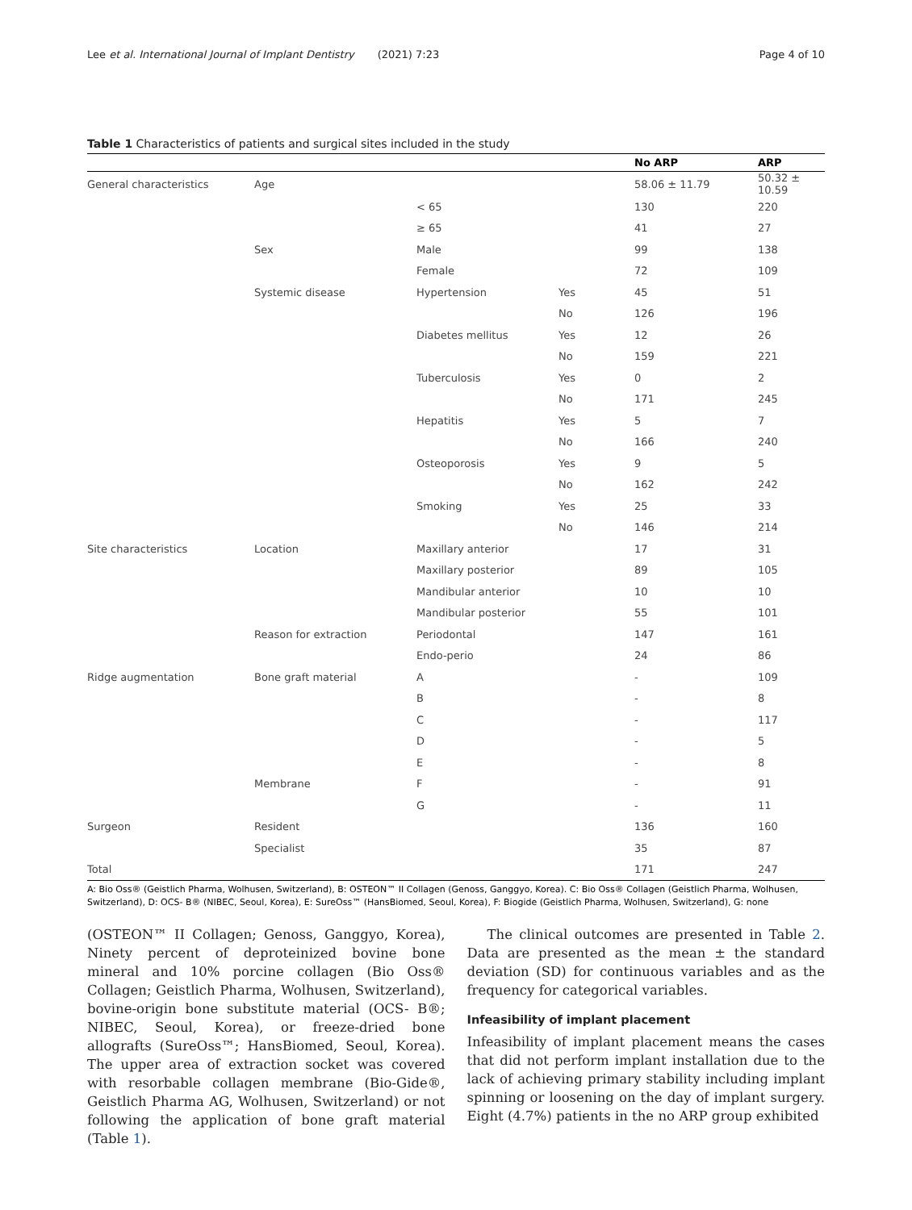Lee et al. International Journal of Implant Dentistry (2021) 7:23 Page 4 of 10
Table 1 Characteristics of patients and surgical sites included in the study
| | | | | No ARP | ARP |
| --- | --- | --- | --- | --- | --- |
| General characteristics | Age | | | 58.06 ± 11.79 | 50.32 ± 10.59 |
| | | < 65 | | 130 | 220 |
| | | ≥ 65 | | 41 | 27 |
| | Sex | Male | | 99 | 138 |
| | | Female | | 72 | 109 |
| | Systemic disease | Hypertension | Yes | 45 | 51 |
| | | | No | 126 | 196 |
| | | Diabetes mellitus | Yes | 12 | 26 |
| | | | No | 159 | 221 |
| | | Tuberculosis | Yes | 0 | 2 |
| | | | No | 171 | 245 |
| | | Hepatitis | Yes | 5 | 7 |
| | | | No | 166 | 240 |
| | | Osteoporosis | Yes | 9 | 5 |
| | | | No | 162 | 242 |
| | | Smoking | Yes | 25 | 33 |
| | | | No | 146 | 214 |
| Site characteristics | Location | Maxillary anterior | | 17 | 31 |
| | | Maxillary posterior | | 89 | 105 |
| | | Mandibular anterior | | 10 | 10 |
| | | Mandibular posterior | | 55 | 101 |
| | Reason for extraction | Periodontal | | 147 | 161 |
| | | Endo-perio | | 24 | 86 |
| Ridge augmentation | Bone graft material | A | | - | 109 |
| | | B | | - | 8 |
| | | C | | - | 117 |
| | | D | | - | 5 |
| | | E | | - | 8 |
| | Membrane | F | | - | 91 |
| | | G | | - | 11 |
| Surgeon | Resident | | | 136 | 160 |
| | Specialist | | | 35 | 87 |
| Total | | | | 171 | 247 |
A: Bio Oss® (Geistlich Pharma, Wolhusen, Switzerland), B: OSTEON™ II Collagen (Genoss, Ganggyo, Korea). C: Bio Oss® Collagen (Geistlich Pharma, Wolhusen, Switzerland), D: OCS- B® (NIBEC, Seoul, Korea), E: SureOss™ (HansBiomed, Seoul, Korea), F: Biogide (Geistlich Pharma, Wolhusen, Switzerland), G: none
(OSTEON™ II Collagen; Genoss, Ganggyo, Korea), Ninety percent of deproteinized bovine bone mineral and 10% porcine collagen (Bio Oss® Collagen; Geistlich Pharma, Wolhusen, Switzerland), bovine-origin bone substitute material (OCS- B®; NIBEC, Seoul, Korea), or freeze-dried bone allografts (SureOss™; HansBiomed, Seoul, Korea). The upper area of extraction socket was covered with resorbable collagen membrane (Bio-Gide®, Geistlich Pharma AG, Wolhusen, Switzerland) or not following the application of bone graft material (Table 1).
The clinical outcomes are presented in Table 2. Data are presented as the mean ± the standard deviation (SD) for continuous variables and as the frequency for categorical variables.
Infeasibility of implant placement
Infeasibility of implant placement means the cases that did not perform implant installation due to the lack of achieving primary stability including implant spinning or loosening on the day of implant surgery. Eight (4.7%) patients in the no ARP group exhibited